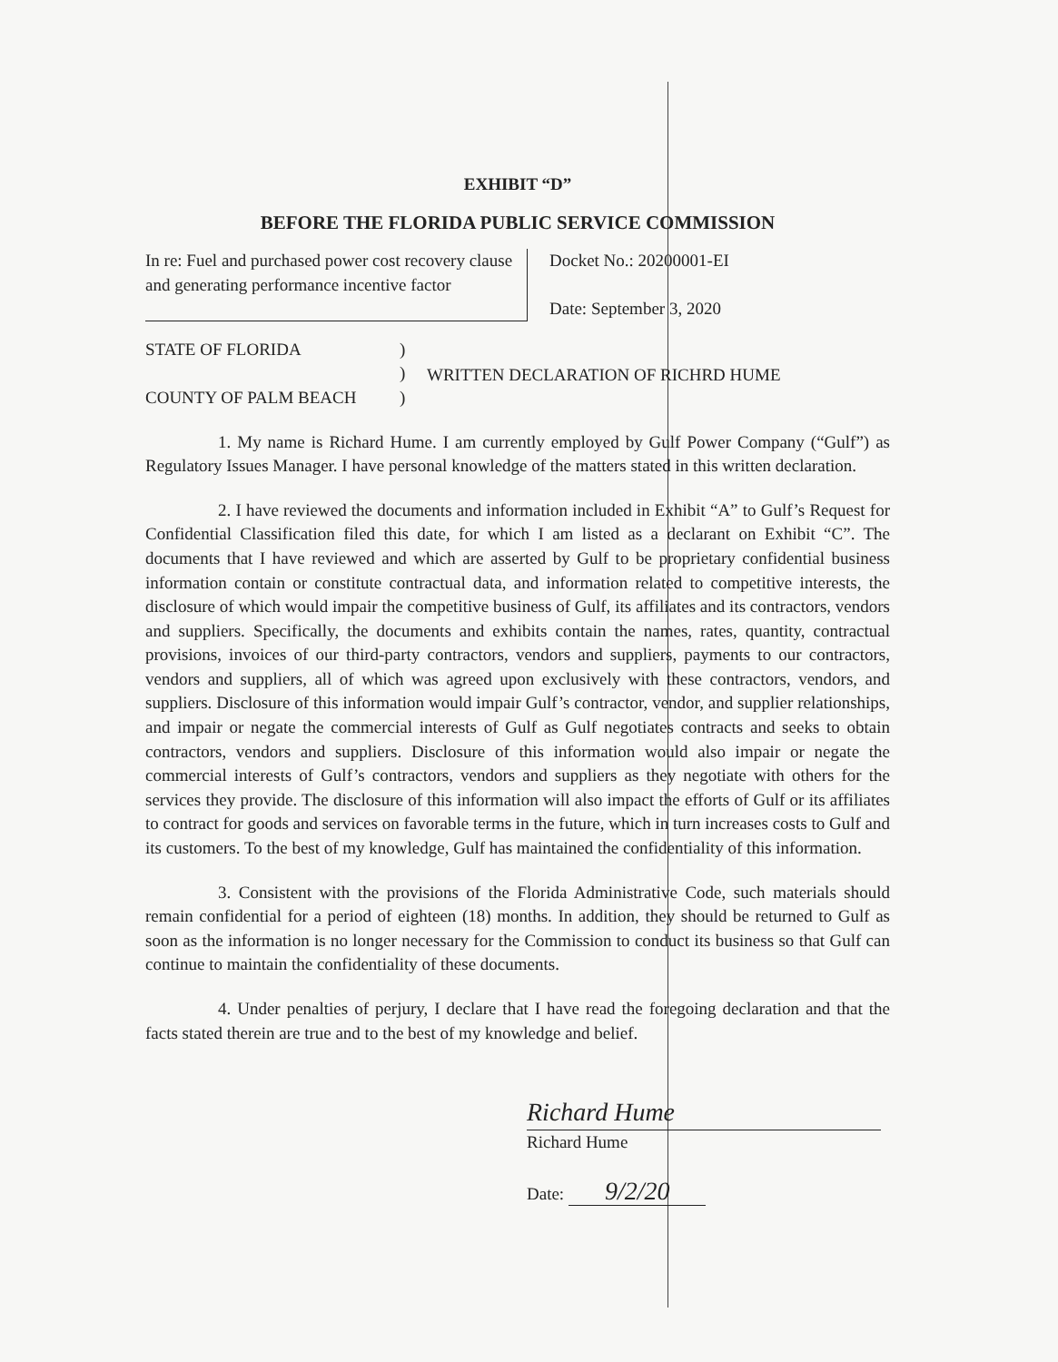EXHIBIT “D”
BEFORE THE FLORIDA PUBLIC SERVICE COMMISSION
In re: Fuel and purchased power cost recovery clause and generating performance incentive factor
Docket No.: 20200001-EI
Date: September 3, 2020
STATE OF FLORIDA
COUNTY OF PALM BEACH
)
)
)
WRITTEN DECLARATION OF RICHRD HUME
1. My name is Richard Hume. I am currently employed by Gulf Power Company (“Gulf”) as Regulatory Issues Manager. I have personal knowledge of the matters stated in this written declaration.
2. I have reviewed the documents and information included in Exhibit “A” to Gulf’s Request for Confidential Classification filed this date, for which I am listed as a declarant on Exhibit “C”. The documents that I have reviewed and which are asserted by Gulf to be proprietary confidential business information contain or constitute contractual data, and information related to competitive interests, the disclosure of which would impair the competitive business of Gulf, its affiliates and its contractors, vendors and suppliers. Specifically, the documents and exhibits contain the names, rates, quantity, contractual provisions, invoices of our third-party contractors, vendors and suppliers, payments to our contractors, vendors and suppliers, all of which was agreed upon exclusively with these contractors, vendors, and suppliers. Disclosure of this information would impair Gulf’s contractor, vendor, and supplier relationships, and impair or negate the commercial interests of Gulf as Gulf negotiates contracts and seeks to obtain contractors, vendors and suppliers. Disclosure of this information would also impair or negate the commercial interests of Gulf’s contractors, vendors and suppliers as they negotiate with others for the services they provide. The disclosure of this information will also impact the efforts of Gulf or its affiliates to contract for goods and services on favorable terms in the future, which in turn increases costs to Gulf and its customers. To the best of my knowledge, Gulf has maintained the confidentiality of this information.
3. Consistent with the provisions of the Florida Administrative Code, such materials should remain confidential for a period of eighteen (18) months. In addition, they should be returned to Gulf as soon as the information is no longer necessary for the Commission to conduct its business so that Gulf can continue to maintain the confidentiality of these documents.
4. Under penalties of perjury, I declare that I have read the foregoing declaration and that the facts stated therein are true and to the best of my knowledge and belief.
Richard Hume
Richard Hume
Date: 9/2/20